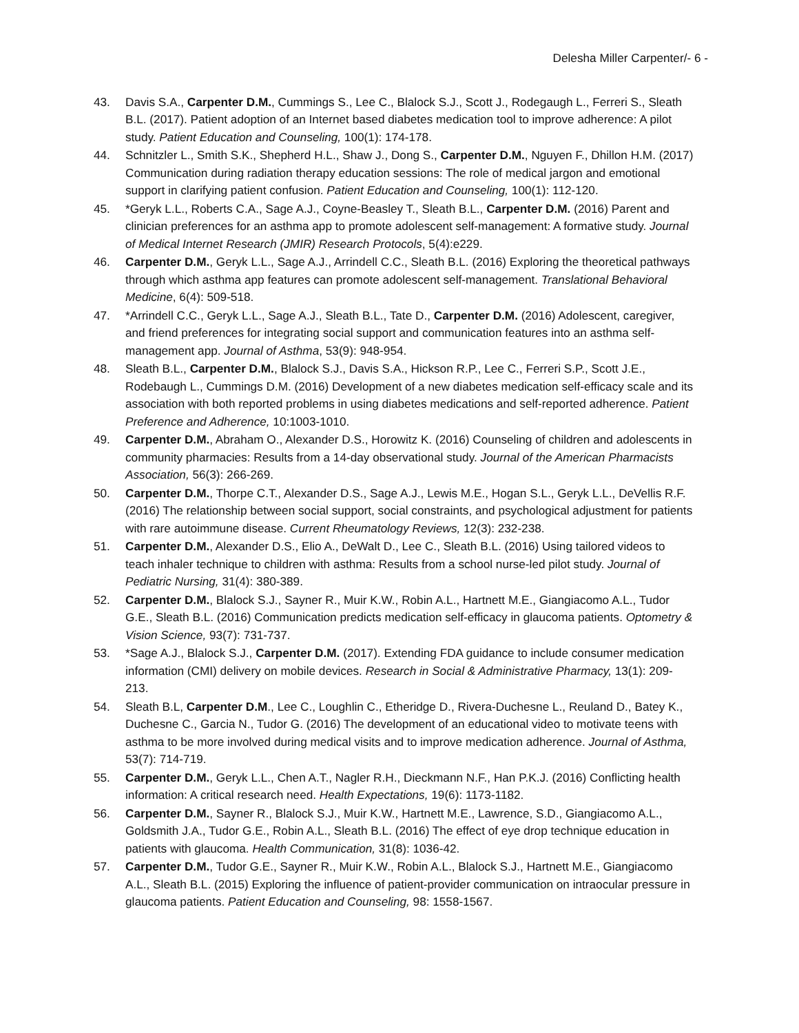Delesha Miller Carpenter/- 6 -
43. Davis S.A., Carpenter D.M., Cummings S., Lee C., Blalock S.J., Scott J., Rodegaugh L., Ferreri S., Sleath B.L. (2017). Patient adoption of an Internet based diabetes medication tool to improve adherence: A pilot study. Patient Education and Counseling, 100(1): 174-178.
44. Schnitzler L., Smith S.K., Shepherd H.L., Shaw J., Dong S., Carpenter D.M., Nguyen F., Dhillon H.M. (2017) Communication during radiation therapy education sessions: The role of medical jargon and emotional support in clarifying patient confusion. Patient Education and Counseling, 100(1): 112-120.
45. *Geryk L.L., Roberts C.A., Sage A.J., Coyne-Beasley T., Sleath B.L., Carpenter D.M. (2016) Parent and clinician preferences for an asthma app to promote adolescent self-management: A formative study. Journal of Medical Internet Research (JMIR) Research Protocols, 5(4):e229.
46. Carpenter D.M., Geryk L.L., Sage A.J., Arrindell C.C., Sleath B.L. (2016) Exploring the theoretical pathways through which asthma app features can promote adolescent self-management. Translational Behavioral Medicine, 6(4): 509-518.
47. *Arrindell C.C., Geryk L.L., Sage A.J., Sleath B.L., Tate D., Carpenter D.M. (2016) Adolescent, caregiver, and friend preferences for integrating social support and communication features into an asthma self-management app. Journal of Asthma, 53(9): 948-954.
48. Sleath B.L., Carpenter D.M., Blalock S.J., Davis S.A., Hickson R.P., Lee C., Ferreri S.P., Scott J.E., Rodebaugh L., Cummings D.M. (2016) Development of a new diabetes medication self-efficacy scale and its association with both reported problems in using diabetes medications and self-reported adherence. Patient Preference and Adherence, 10:1003-1010.
49. Carpenter D.M., Abraham O., Alexander D.S., Horowitz K. (2016) Counseling of children and adolescents in community pharmacies: Results from a 14-day observational study. Journal of the American Pharmacists Association, 56(3): 266-269.
50. Carpenter D.M., Thorpe C.T., Alexander D.S., Sage A.J., Lewis M.E., Hogan S.L., Geryk L.L., DeVellis R.F. (2016) The relationship between social support, social constraints, and psychological adjustment for patients with rare autoimmune disease. Current Rheumatology Reviews, 12(3): 232-238.
51. Carpenter D.M., Alexander D.S., Elio A., DeWalt D., Lee C., Sleath B.L. (2016) Using tailored videos to teach inhaler technique to children with asthma: Results from a school nurse-led pilot study. Journal of Pediatric Nursing, 31(4): 380-389.
52. Carpenter D.M., Blalock S.J., Sayner R., Muir K.W., Robin A.L., Hartnett M.E., Giangiacomo A.L., Tudor G.E., Sleath B.L. (2016) Communication predicts medication self-efficacy in glaucoma patients. Optometry & Vision Science, 93(7): 731-737.
53. *Sage A.J., Blalock S.J., Carpenter D.M. (2017). Extending FDA guidance to include consumer medication information (CMI) delivery on mobile devices. Research in Social & Administrative Pharmacy, 13(1): 209-213.
54. Sleath B.L, Carpenter D.M., Lee C., Loughlin C., Etheridge D., Rivera-Duchesne L., Reuland D., Batey K., Duchesne C., Garcia N., Tudor G. (2016) The development of an educational video to motivate teens with asthma to be more involved during medical visits and to improve medication adherence. Journal of Asthma, 53(7): 714-719.
55. Carpenter D.M., Geryk L.L., Chen A.T., Nagler R.H., Dieckmann N.F., Han P.K.J. (2016) Conflicting health information: A critical research need. Health Expectations, 19(6): 1173-1182.
56. Carpenter D.M., Sayner R., Blalock S.J., Muir K.W., Hartnett M.E., Lawrence, S.D., Giangiacomo A.L., Goldsmith J.A., Tudor G.E., Robin A.L., Sleath B.L. (2016) The effect of eye drop technique education in patients with glaucoma. Health Communication, 31(8): 1036-42.
57. Carpenter D.M., Tudor G.E., Sayner R., Muir K.W., Robin A.L., Blalock S.J., Hartnett M.E., Giangiacomo A.L., Sleath B.L. (2015) Exploring the influence of patient-provider communication on intraocular pressure in glaucoma patients. Patient Education and Counseling, 98: 1558-1567.